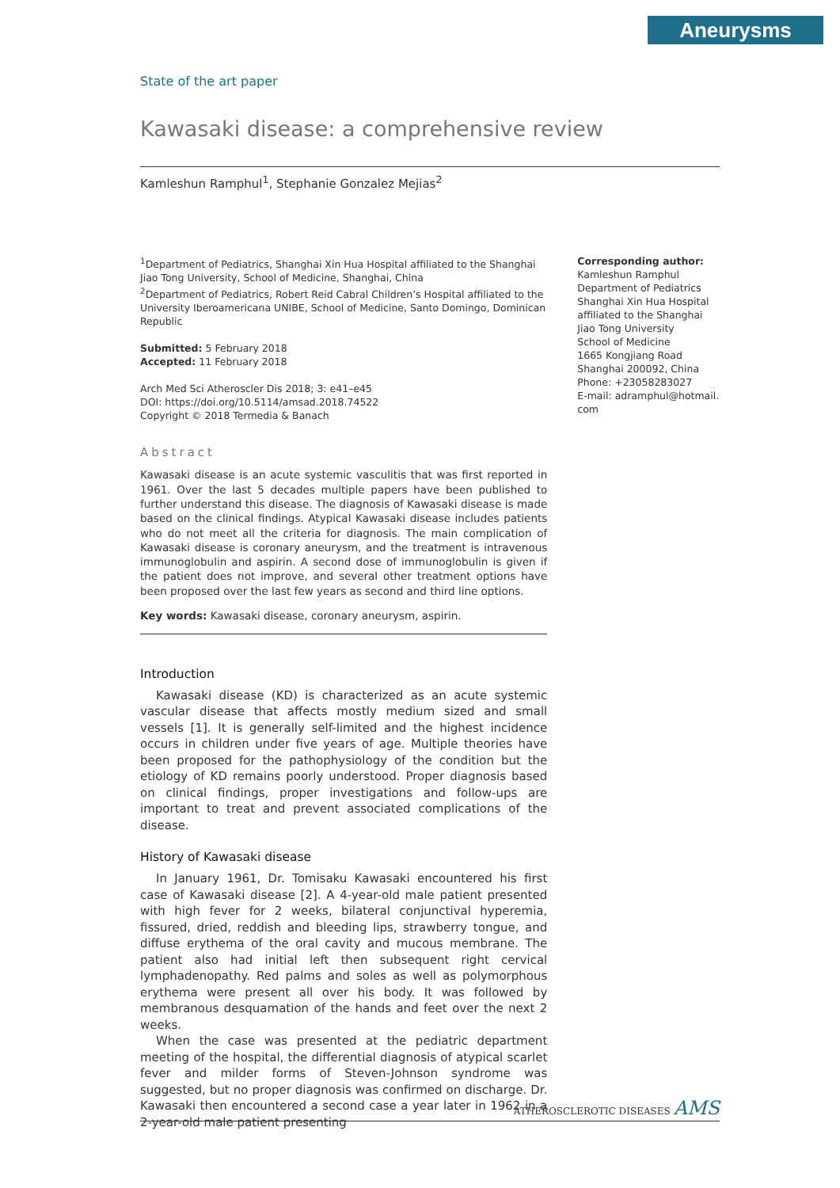Aneurysms
State of the art paper
Kawasaki disease: a comprehensive review
Kamleshun Ramphul<sup>1</sup>, Stephanie Gonzalez Mejias<sup>2</sup>
<sup>1</sup> Department of Pediatrics, Shanghai Xin Hua Hospital affiliated to the Shanghai Jiao Tong University, School of Medicine, Shanghai, China
<sup>2</sup> Department of Pediatrics, Robert Reid Cabral Children’s Hospital affiliated to the University Iberoamericana UNIBE, School of Medicine, Santo Domingo, Dominican Republic
Submitted: 5 February 2018
Accepted: 11 February 2018
Arch Med Sci Atheroscler Dis 2018; 3: e41–e45
DOI: https://doi.org/10.5114/amsad.2018.74522
Copyright © 2018 Termedia & Banach
Abstract
Kawasaki disease is an acute systemic vasculitis that was first reported in 1961. Over the last 5 decades multiple papers have been published to further understand this disease. The diagnosis of Kawasaki disease is made based on the clinical findings. Atypical Kawasaki disease includes patients who do not meet all the criteria for diagnosis. The main complication of Kawasaki disease is coronary aneurysm, and the treatment is intravenous immunoglobulin and aspirin. A second dose of immunoglobulin is given if the patient does not improve, and several other treatment options have been proposed over the last few years as second and third line options.
Key words: Kawasaki disease, coronary aneurysm, aspirin.
Introduction
Kawasaki disease (KD) is characterized as an acute systemic vascular disease that affects mostly medium sized and small vessels [1]. It is generally self-limited and the highest incidence occurs in children under five years of age. Multiple theories have been proposed for the pathophysiology of the condition but the etiology of KD remains poorly understood. Proper diagnosis based on clinical findings, proper investigations and follow-ups are important to treat and prevent associated complications of the disease.
History of Kawasaki disease
In January 1961, Dr. Tomisaku Kawasaki encountered his first case of Kawasaki disease [2]. A 4-year-old male patient presented with high fever for 2 weeks, bilateral conjunctival hyperemia, fissured, dried, reddish and bleeding lips, strawberry tongue, and diffuse erythema of the oral cavity and mucous membrane. The patient also had initial left then subsequent right cervical lymphadenopathy. Red palms and soles as well as polymorphous erythema were present all over his body. It was followed by membranous desquamation of the hands and feet over the next 2 weeks.
When the case was presented at the pediatric department meeting of the hospital, the differential diagnosis of atypical scarlet fever and milder forms of Steven-Johnson syndrome was suggested, but no proper diagnosis was confirmed on discharge. Dr. Kawasaki then encountered a second case a year later in 1962 in a 2-year-old male patient presenting
Corresponding author:
Kamleshun Ramphul
Department of Pediatrics
Shanghai Xin Hua Hospital
affiliated to the Shanghai
Jiao Tong University
School of Medicine
1665 Kongjiang Road
Shanghai 200092, China
Phone: +23058283027
E-mail: adramphul@hotmail.
com
ATHEROSCLEROTIC DISEASES AMS